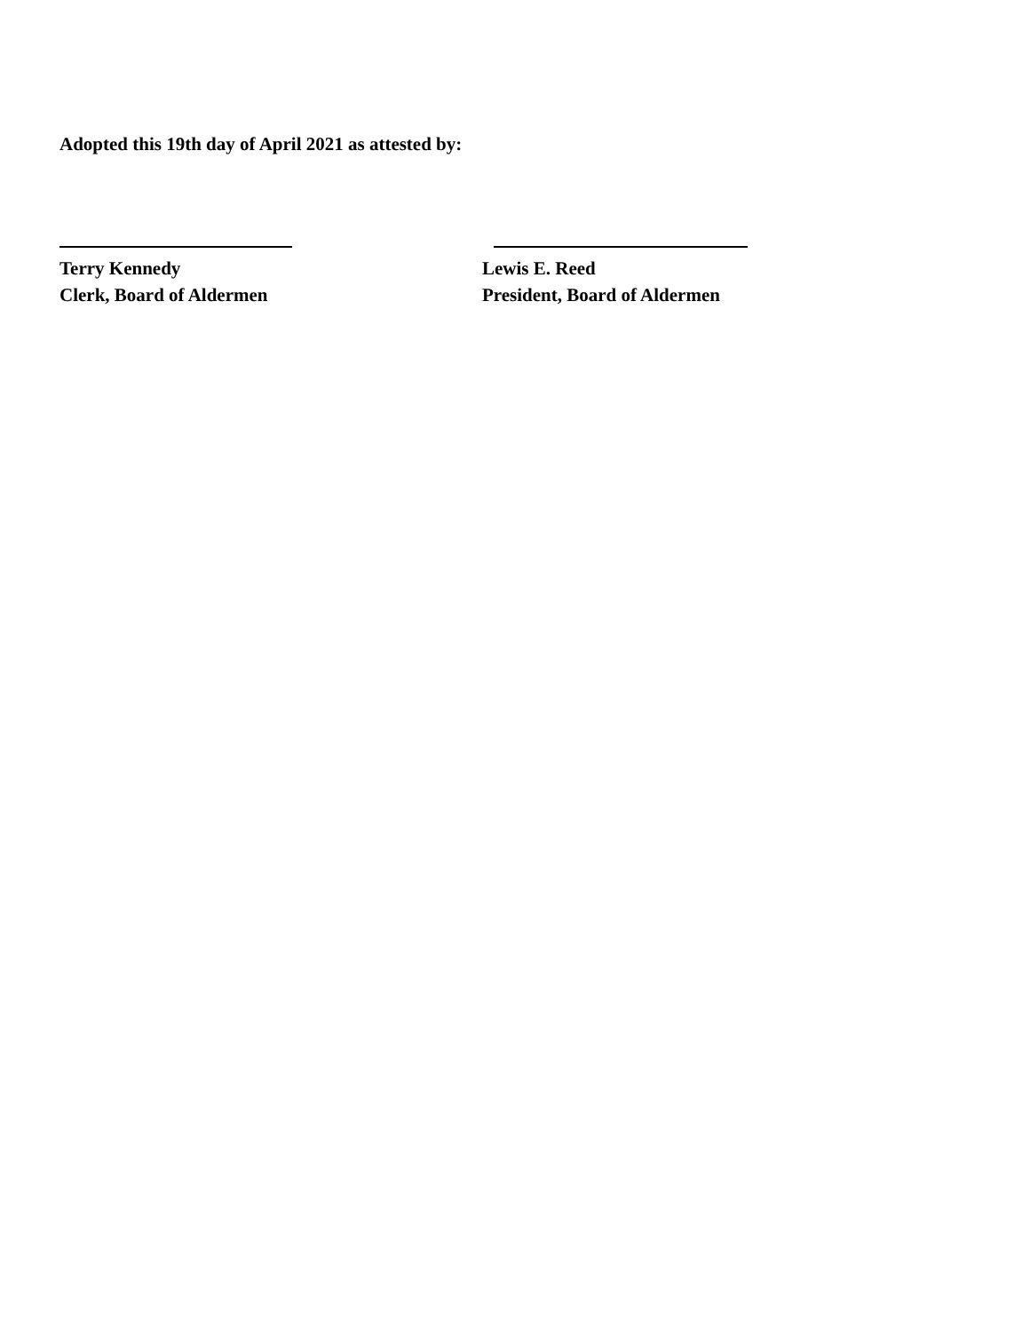Adopted this 19th day of April 2021 as attested by:
Terry Kennedy
Clerk, Board of Aldermen
Lewis E. Reed
President, Board of Aldermen